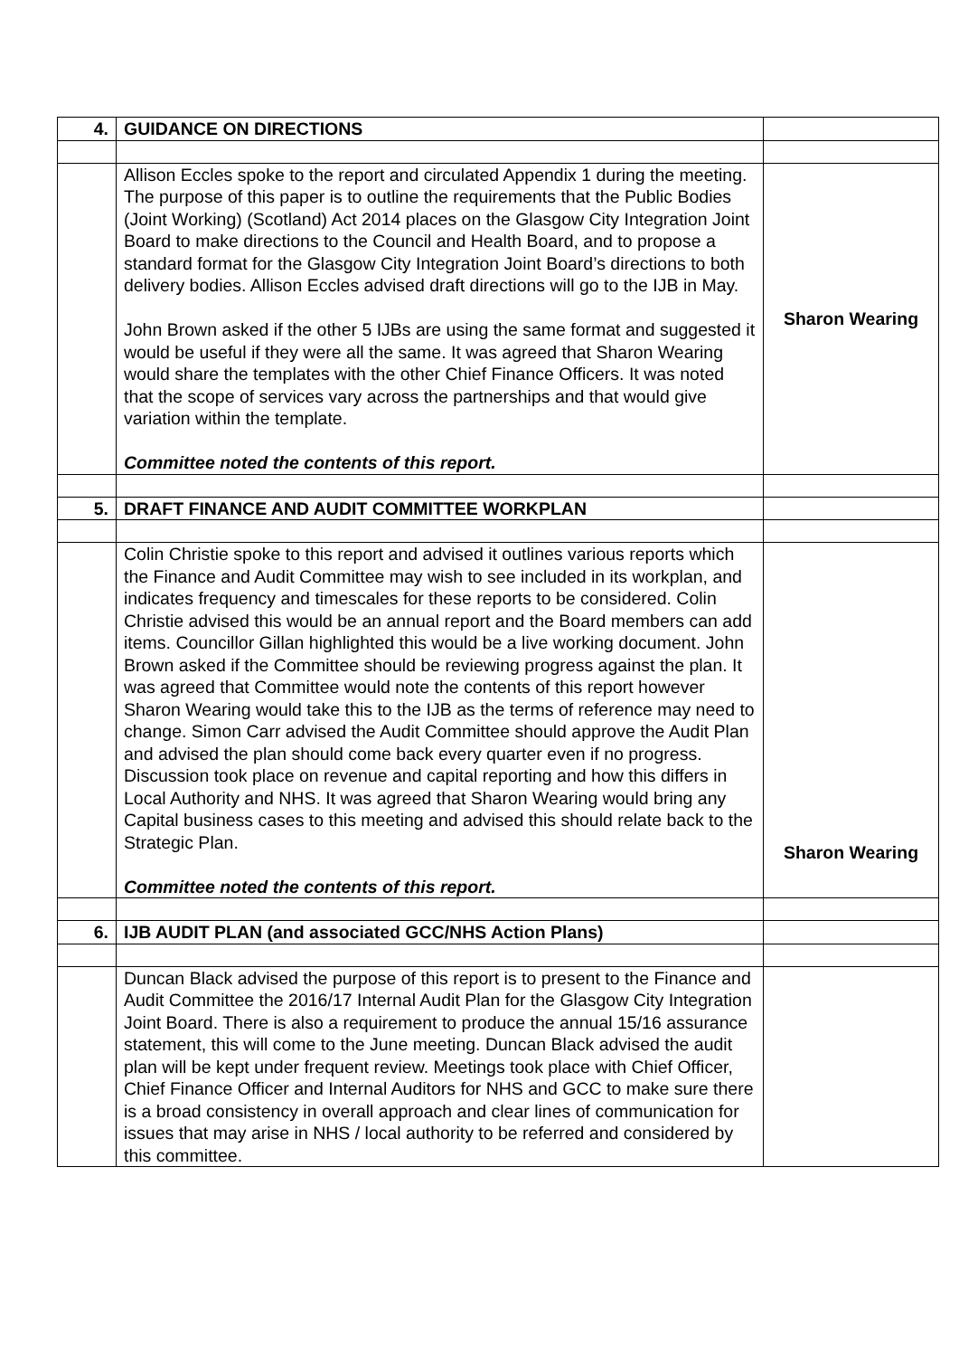| 4. | GUIDANCE ON DIRECTIONS | |
| | Allison Eccles spoke to the report and circulated Appendix 1 during the meeting. The purpose of this paper is to outline the requirements that the Public Bodies (Joint Working) (Scotland) Act 2014 places on the Glasgow City Integration Joint Board to make directions to the Council and Health Board, and to propose a standard format for the Glasgow City Integration Joint Board’s directions to both delivery bodies. Allison Eccles advised draft directions will go to the IJB in May. John Brown asked if the other 5 IJBs are using the same format and suggested it would be useful if they were all the same. It was agreed that Sharon Wearing would share the templates with the other Chief Finance Officers. It was noted that the scope of services vary across the partnerships and that would give variation within the template. Committee noted the contents of this report. | Sharon Wearing |
| 5. | DRAFT FINANCE AND AUDIT COMMITTEE WORKPLAN | |
| | Colin Christie spoke to this report and advised it outlines various reports which the Finance and Audit Committee may wish to see included in its workplan, and indicates frequency and timescales for these reports to be considered. Colin Christie advised this would be an annual report and the Board members can add items. Councillor Gillan highlighted this would be a live working document. John Brown asked if the Committee should be reviewing progress against the plan. It was agreed that Committee would note the contents of this report however Sharon Wearing would take this to the IJB as the terms of reference may need to change. Simon Carr advised the Audit Committee should approve the Audit Plan and advised the plan should come back every quarter even if no progress. Discussion took place on revenue and capital reporting and how this differs in Local Authority and NHS. It was agreed that Sharon Wearing would bring any Capital business cases to this meeting and advised this should relate back to the Strategic Plan. Committee noted the contents of this report. | Sharon Wearing |
| 6. | IJB AUDIT PLAN (and associated GCC/NHS Action Plans) | |
| | Duncan Black advised the purpose of this report is to present to the Finance and Audit Committee the 2016/17 Internal Audit Plan for the Glasgow City Integration Joint Board. There is also a requirement to produce the annual 15/16 assurance statement, this will come to the June meeting. Duncan Black advised the audit plan will be kept under frequent review. Meetings took place with Chief Officer, Chief Finance Officer and Internal Auditors for NHS and GCC to make sure there is a broad consistency in overall approach and clear lines of communication for issues that may arise in NHS / local authority to be referred and considered by this committee. | |